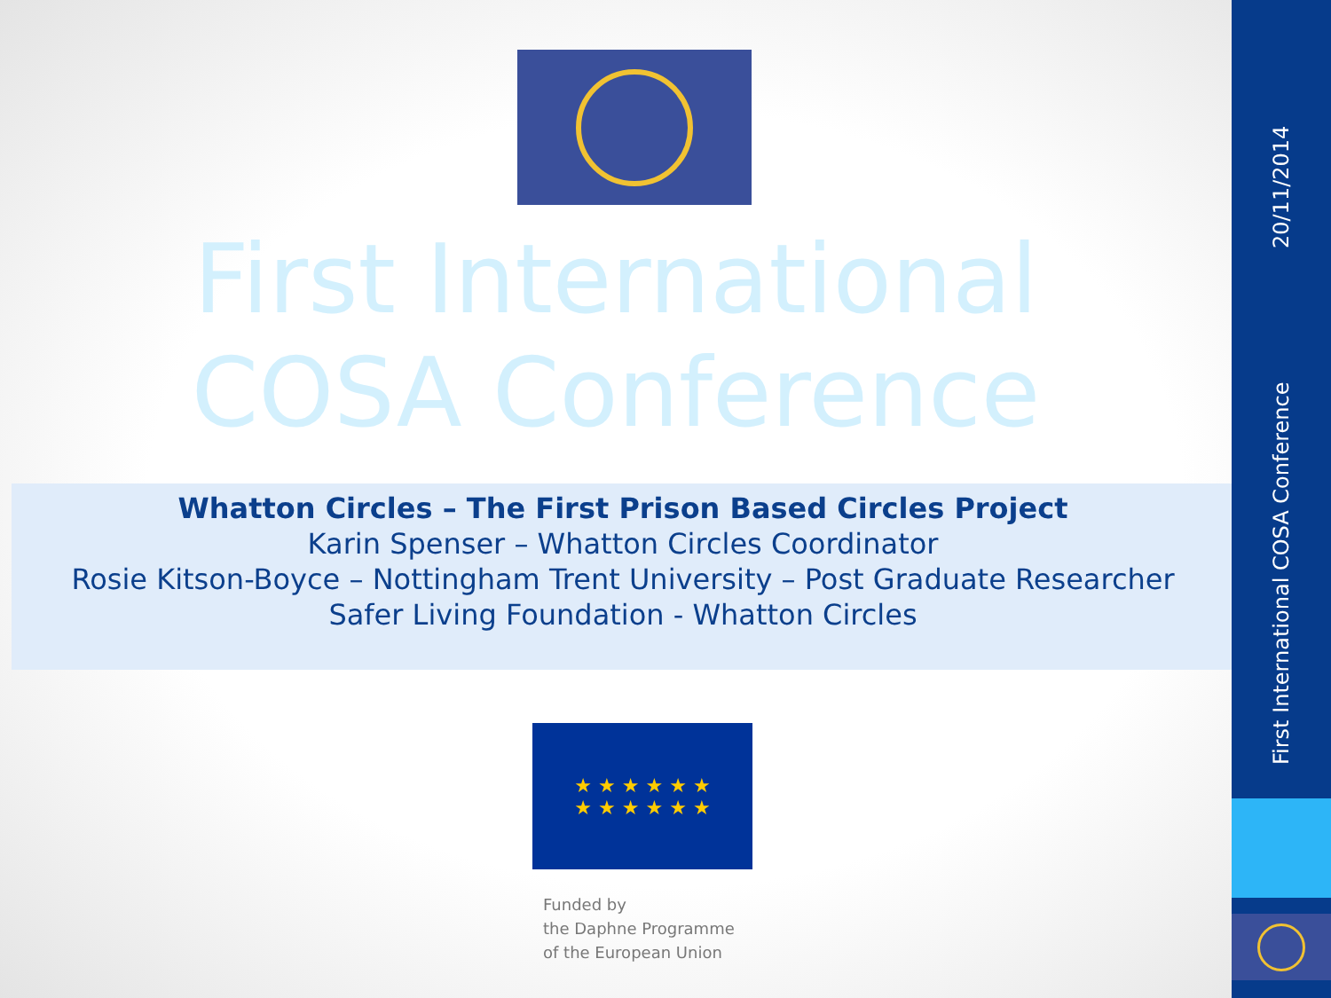First International
COSA Conference
Whatton Circles – The First Prison Based Circles Project
Karin Spenser – Whatton Circles Coordinator
Rosie Kitson-Boyce – Nottingham Trent University – Post Graduate Researcher
Safer Living Foundation - Whatton Circles
★ ★ ★ ★ ★ ★
★ ★ ★ ★ ★ ★
Funded by
the Daphne Programme
of the European Union
20/11/2014
First International COSA Conference